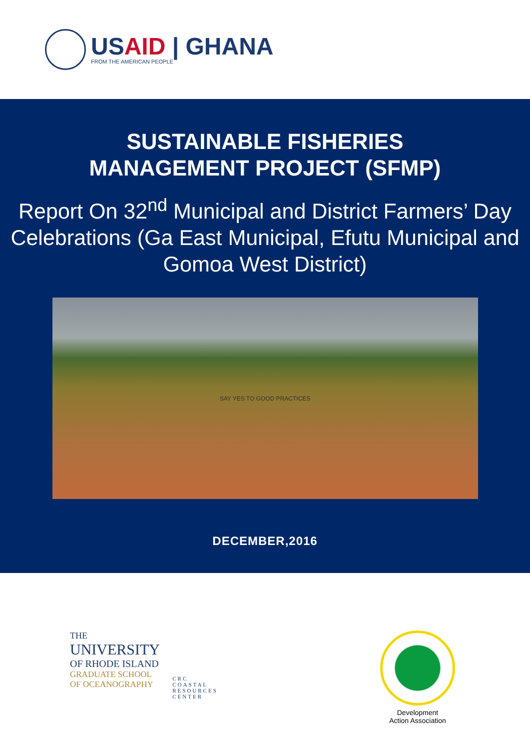USAID | GHANA
FROM THE AMERICAN PEOPLE
SUSTAINABLE FISHERIES
MANAGEMENT PROJECT (SFMP)
Report On 32<sup>nd</sup> Municipal and District Farmers’ Day Celebrations (Ga East Municipal, Efutu Municipal and Gomoa West District)
SAY YES TO GOOD PRACTICES
DECEMBER,2016
THE
UNIVERSITY
OF RHODE ISLAND
GRADUATE SCHOOL
OF OCEANOGRAPHY
CRC
COASTAL
RESOURCES
CENTER
Development
Action Association